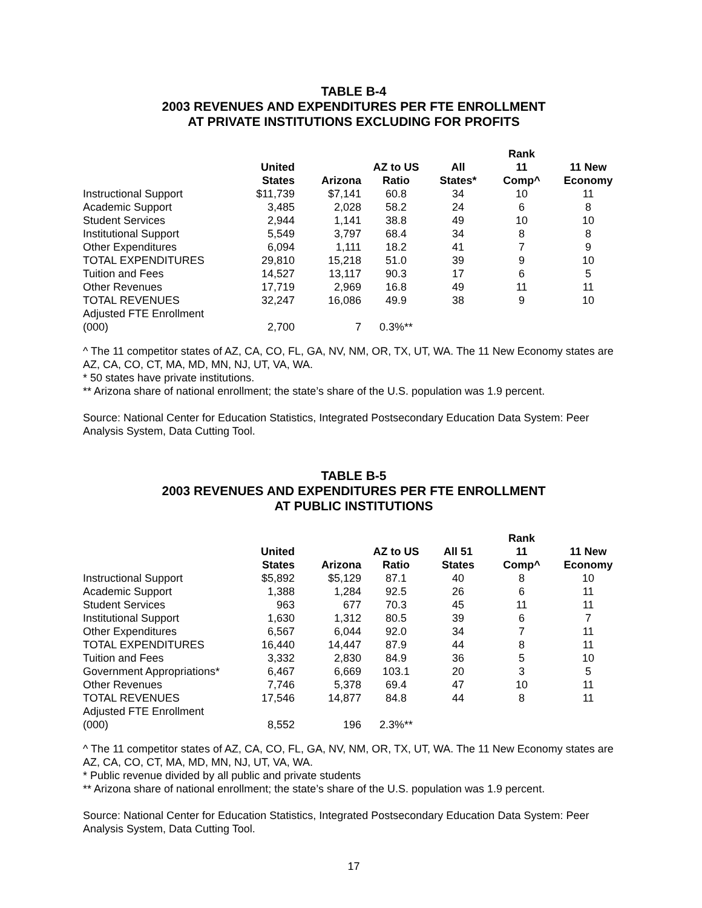TABLE B-4
2003 REVENUES AND EXPENDITURES PER FTE ENROLLMENT
AT PRIVATE INSTITUTIONS EXCLUDING FOR PROFITS
| | | | | | Rank | |
| --- | --- | --- | --- | --- | --- | --- |
| | United | | AZ to US | All | 11 | 11 New |
| | States | Arizona | Ratio | States* | Comp^ | Economy |
| Instructional Support | $11,739 | $7,141 | 60.8 | 34 | 10 | 11 |
| Academic Support | 3,485 | 2,028 | 58.2 | 24 | 6 | 8 |
| Student Services | 2,944 | 1,141 | 38.8 | 49 | 10 | 10 |
| Institutional Support | 5,549 | 3,797 | 68.4 | 34 | 8 | 8 |
| Other Expenditures | 6,094 | 1,111 | 18.2 | 41 | 7 | 9 |
| TOTAL EXPENDITURES | 29,810 | 15,218 | 51.0 | 39 | 9 | 10 |
| Tuition and Fees | 14,527 | 13,117 | 90.3 | 17 | 6 | 5 |
| Other Revenues | 17,719 | 2,969 | 16.8 | 49 | 11 | 11 |
| TOTAL REVENUES | 32,247 | 16,086 | 49.9 | 38 | 9 | 10 |
| Adjusted FTE Enrollment | | | | | | |
| (000) | 2,700 | 7 | 0.3%** | | | |
^ The 11 competitor states of AZ, CA, CO, FL, GA, NV, NM, OR, TX, UT, WA. The 11 New Economy states are AZ, CA, CO, CT, MA, MD, MN, NJ, UT, VA, WA.
* 50 states have private institutions.
** Arizona share of national enrollment; the state’s share of the U.S. population was 1.9 percent.
Source: National Center for Education Statistics, Integrated Postsecondary Education Data System: Peer Analysis System, Data Cutting Tool.
TABLE B-5
2003 REVENUES AND EXPENDITURES PER FTE ENROLLMENT
AT PUBLIC INSTITUTIONS
| | | | | | Rank | |
| --- | --- | --- | --- | --- | --- | --- |
| | United | | AZ to US | All 51 | 11 | 11 New |
| | States | Arizona | Ratio | States | Comp^ | Economy |
| Instructional Support | $5,892 | $5,129 | 87.1 | 40 | 8 | 10 |
| Academic Support | 1,388 | 1,284 | 92.5 | 26 | 6 | 11 |
| Student Services | 963 | 677 | 70.3 | 45 | 11 | 11 |
| Institutional Support | 1,630 | 1,312 | 80.5 | 39 | 6 | 7 |
| Other Expenditures | 6,567 | 6,044 | 92.0 | 34 | 7 | 11 |
| TOTAL EXPENDITURES | 16,440 | 14,447 | 87.9 | 44 | 8 | 11 |
| Tuition and Fees | 3,332 | 2,830 | 84.9 | 36 | 5 | 10 |
| Government Appropriations* | 6,467 | 6,669 | 103.1 | 20 | 3 | 5 |
| Other Revenues | 7,746 | 5,378 | 69.4 | 47 | 10 | 11 |
| TOTAL REVENUES | 17,546 | 14,877 | 84.8 | 44 | 8 | 11 |
| Adjusted FTE Enrollment | | | | | | |
| (000) | 8,552 | 196 | 2.3%** | | | |
^ The 11 competitor states of AZ, CA, CO, FL, GA, NV, NM, OR, TX, UT, WA. The 11 New Economy states are AZ, CA, CO, CT, MA, MD, MN, NJ, UT, VA, WA.
* Public revenue divided by all public and private students
** Arizona share of national enrollment; the state’s share of the U.S. population was 1.9 percent.
Source: National Center for Education Statistics, Integrated Postsecondary Education Data System: Peer Analysis System, Data Cutting Tool.
17